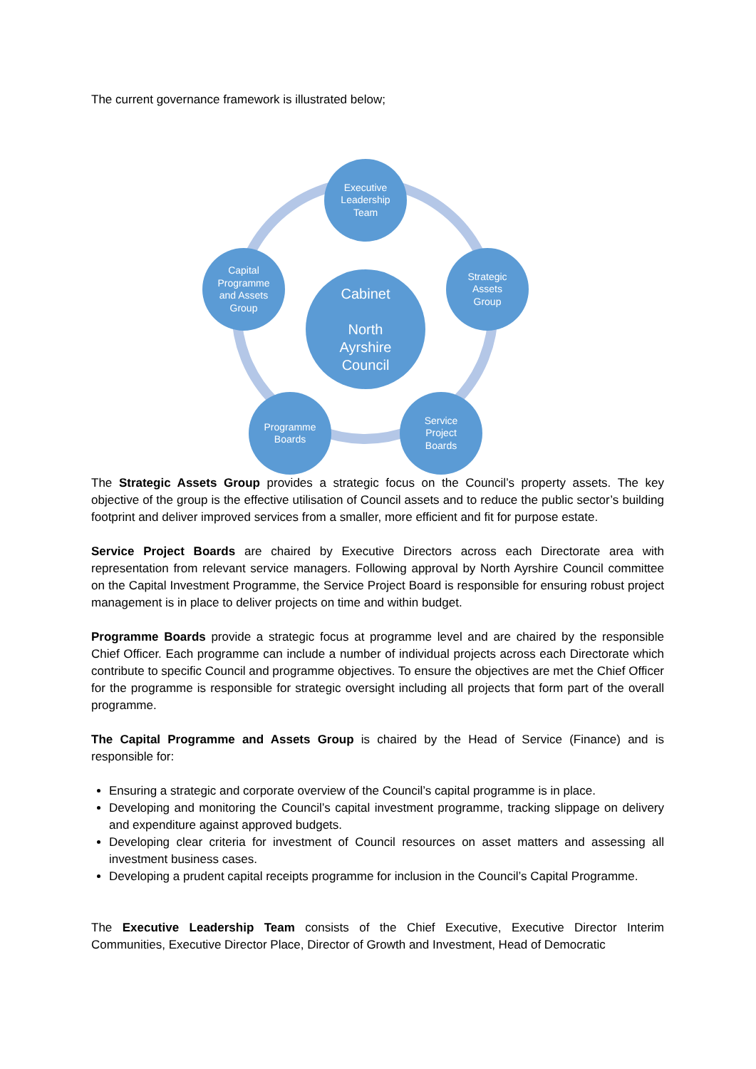The current governance framework is illustrated below;
Executive
Leadership
Team
Strategic
Assets
Group
Capital
Programme
and Assets
Group
Service
Project
Boards
Programme
Boards
Cabinet
North
Ayrshire
Council
The Strategic Assets Group provides a strategic focus on the Council’s property assets. The key objective of the group is the effective utilisation of Council assets and to reduce the public sector’s building footprint and deliver improved services from a smaller, more efficient and fit for purpose estate.
Service Project Boards are chaired by Executive Directors across each Directorate area with representation from relevant service managers. Following approval by North Ayrshire Council committee on the Capital Investment Programme, the Service Project Board is responsible for ensuring robust project management is in place to deliver projects on time and within budget.
Programme Boards provide a strategic focus at programme level and are chaired by the responsible Chief Officer. Each programme can include a number of individual projects across each Directorate which contribute to specific Council and programme objectives. To ensure the objectives are met the Chief Officer for the programme is responsible for strategic oversight including all projects that form part of the overall programme.
The Capital Programme and Assets Group is chaired by the Head of Service (Finance) and is responsible for:
Ensuring a strategic and corporate overview of the Council’s capital programme is in place.
Developing and monitoring the Council’s capital investment programme, tracking slippage on delivery and expenditure against approved budgets.
Developing clear criteria for investment of Council resources on asset matters and assessing all investment business cases.
Developing a prudent capital receipts programme for inclusion in the Council’s Capital Programme.
The Executive Leadership Team consists of the Chief Executive, Executive Director Interim Communities, Executive Director Place, Director of Growth and Investment, Head of Democratic